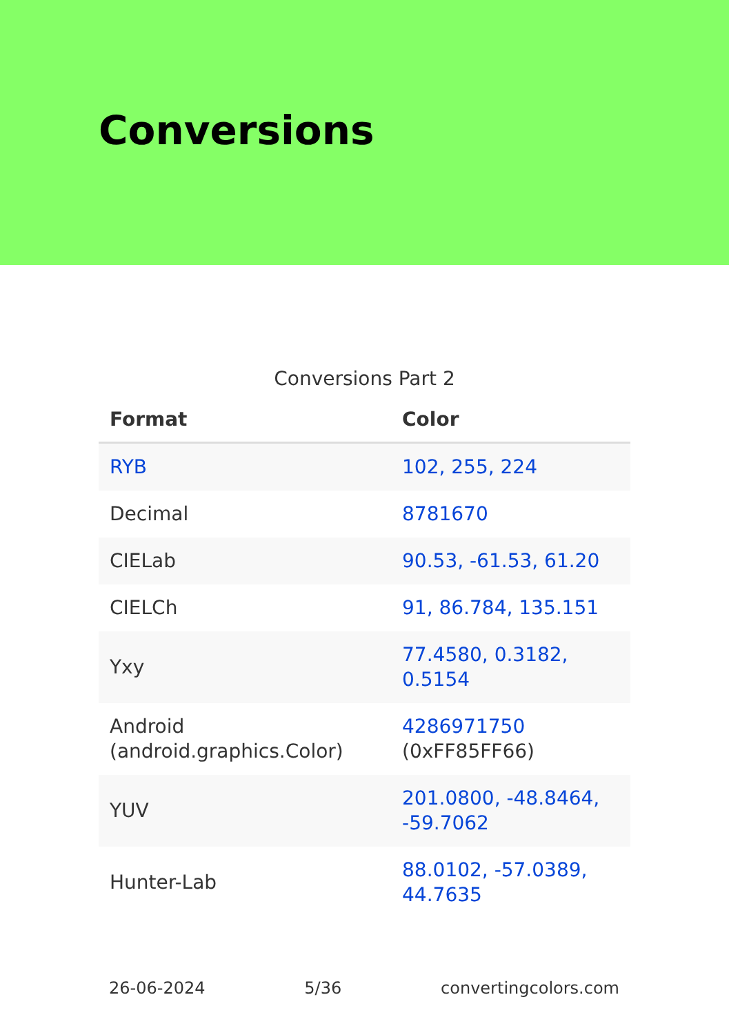Conversions
Conversions Part 2
| Format | Color |
| --- | --- |
| RYB | 102, 255, 224 |
| Decimal | 8781670 |
| CIELab | 90.53, -61.53, 61.20 |
| CIELCh | 91, 86.784, 135.151 |
| Yxy | 77.4580, 0.3182, 0.5154 |
| Android (android.graphics.Color) | 4286971750 (0xFF85FF66) |
| YUV | 201.0800, -48.8464, -59.7062 |
| Hunter-Lab | 88.0102, -57.0389, 44.7635 |
26-06-2024 5/36 convertingcolors.com